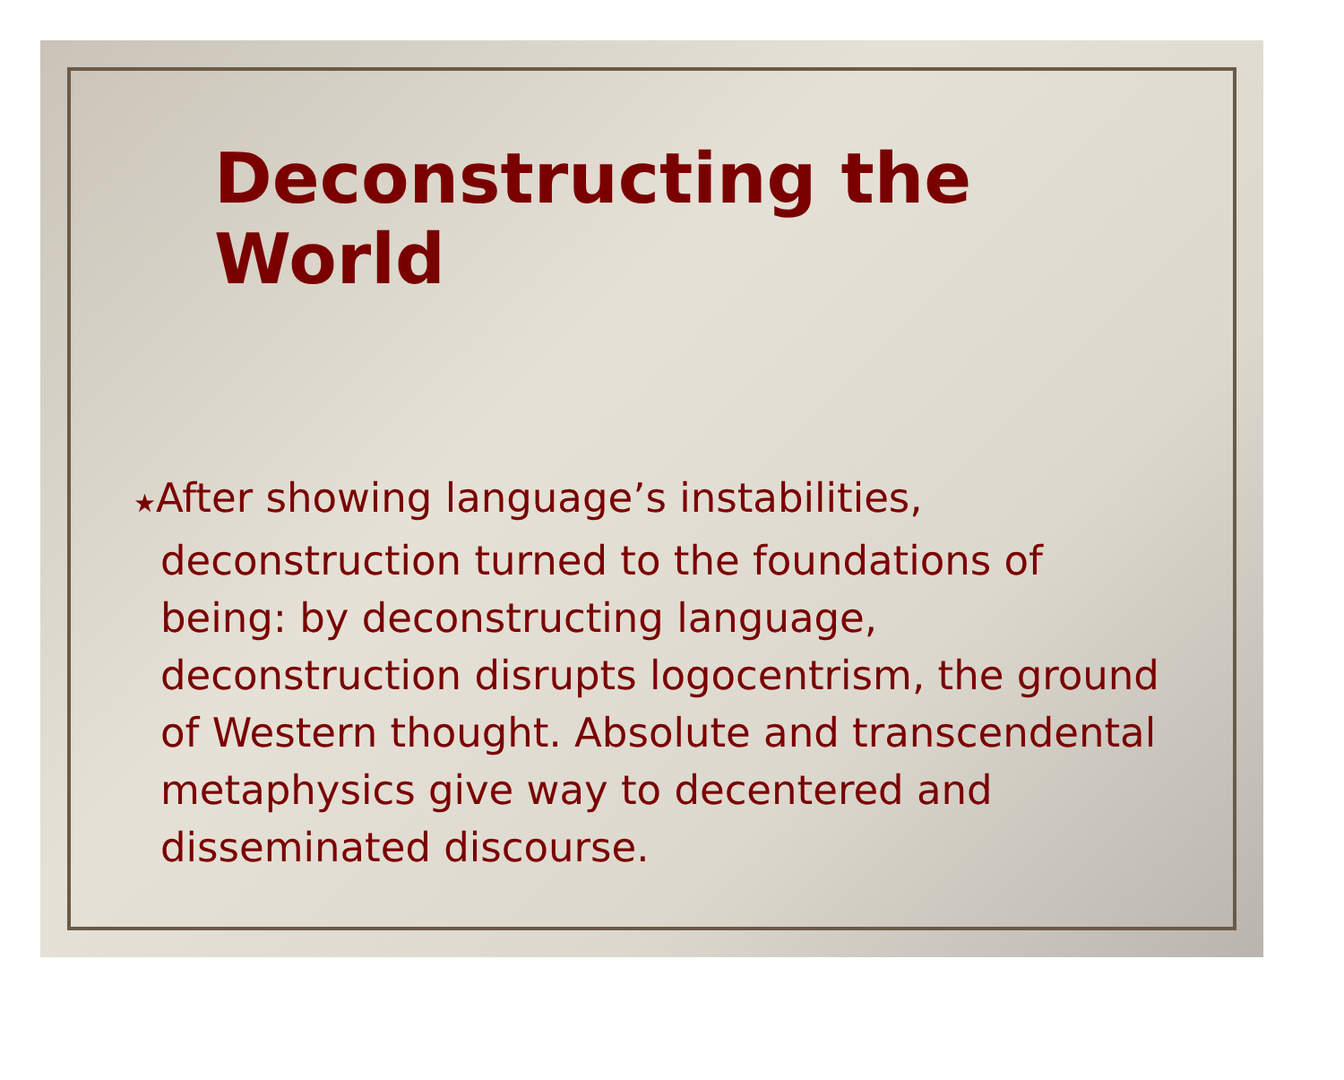Deconstructing the World
★After showing language’s instabilities, deconstruction turned to the foundations of being: by deconstructing language, deconstruction disrupts logocentrism, the ground of Western thought. Absolute and transcendental metaphysics give way to decentered and disseminated discourse.